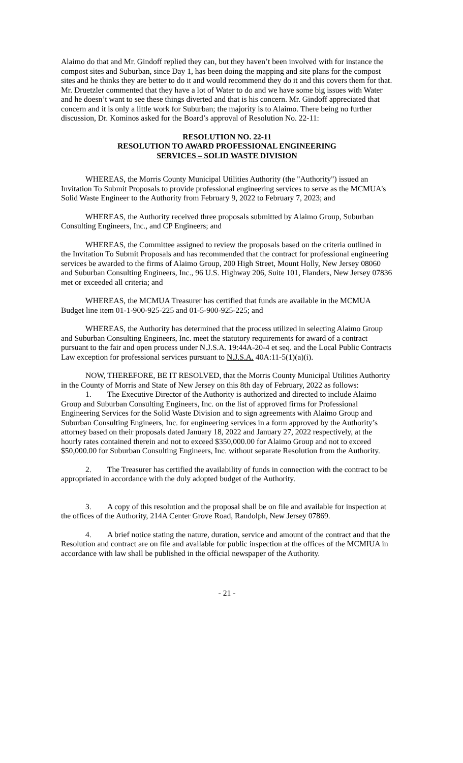Alaimo do that and Mr. Gindoff replied they can, but they haven’t been involved with for instance the compost sites and Suburban, since Day 1, has been doing the mapping and site plans for the compost sites and he thinks they are better to do it and would recommend they do it and this covers them for that. Mr. Druetzler commented that they have a lot of Water to do and we have some big issues with Water and he doesn’t want to see these things diverted and that is his concern. Mr. Gindoff appreciated that concern and it is only a little work for Suburban; the majority is to Alaimo. There being no further discussion, Dr. Kominos asked for the Board’s approval of Resolution No. 22-11:
RESOLUTION NO. 22-11
RESOLUTION TO AWARD PROFESSIONAL ENGINEERING
SERVICES – SOLID WASTE DIVISION
WHEREAS, the Morris County Municipal Utilities Authority (the "Authority") issued an Invitation To Submit Proposals to provide professional engineering services to serve as the MCMUA's Solid Waste Engineer to the Authority from February 9, 2022 to February 7, 2023; and
WHEREAS, the Authority received three proposals submitted by Alaimo Group, Suburban Consulting Engineers, Inc., and CP Engineers; and
WHEREAS, the Committee assigned to review the proposals based on the criteria outlined in the Invitation To Submit Proposals and has recommended that the contract for professional engineering services be awarded to the firms of Alaimo Group, 200 High Street, Mount Holly, New Jersey 08060 and Suburban Consulting Engineers, Inc., 96 U.S. Highway 206, Suite 101, Flanders, New Jersey 07836 met or exceeded all criteria; and
WHEREAS, the MCMUA Treasurer has certified that funds are available in the MCMUA Budget line item 01-1-900-925-225 and 01-5-900-925-225; and
WHEREAS, the Authority has determined that the process utilized in selecting Alaimo Group and Suburban Consulting Engineers, Inc. meet the statutory requirements for award of a contract pursuant to the fair and open process under N.J.S.A. 19:44A-20-4 et seq. and the Local Public Contracts Law exception for professional services pursuant to N.J.S.A. 40A:11-5(1)(a)(i).
NOW, THEREFORE, BE IT RESOLVED, that the Morris County Municipal Utilities Authority in the County of Morris and State of New Jersey on this 8th day of February, 2022 as follows:
1. The Executive Director of the Authority is authorized and directed to include Alaimo Group and Suburban Consulting Engineers, Inc. on the list of approved firms for Professional Engineering Services for the Solid Waste Division and to sign agreements with Alaimo Group and Suburban Consulting Engineers, Inc. for engineering services in a form approved by the Authority’s attorney based on their proposals dated January 18, 2022 and January 27, 2022 respectively, at the hourly rates contained therein and not to exceed $350,000.00 for Alaimo Group and not to exceed $50,000.00 for Suburban Consulting Engineers, Inc. without separate Resolution from the Authority.
2. The Treasurer has certified the availability of funds in connection with the contract to be appropriated in accordance with the duly adopted budget of the Authority.
3. A copy of this resolution and the proposal shall be on file and available for inspection at the offices of the Authority, 214A Center Grove Road, Randolph, New Jersey 07869.
4. A brief notice stating the nature, duration, service and amount of the contract and that the Resolution and contract are on file and available for public inspection at the offices of the MCMIUA in accordance with law shall be published in the official newspaper of the Authority.
- 21 -